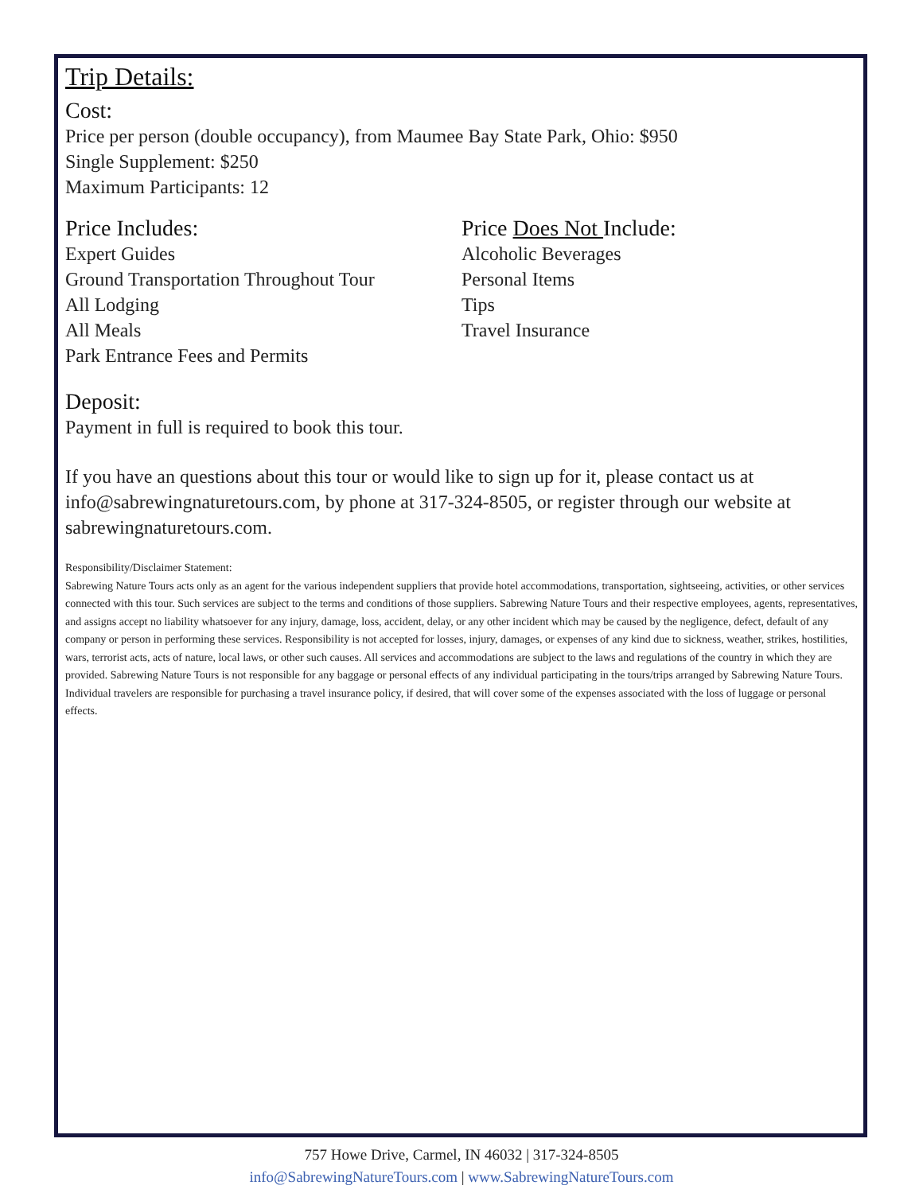Trip Details:
Cost:
Price per person (double occupancy), from Maumee Bay State Park, Ohio: $950
Single Supplement: $250
Maximum Participants: 12
Price Includes:
Expert Guides
Ground Transportation Throughout Tour
All Lodging
All Meals
Park Entrance Fees and Permits
Price Does Not Include:
Alcoholic Beverages
Personal Items
Tips
Travel Insurance
Deposit:
Payment in full is required to book this tour.
If you have an questions about this tour or would like to sign up for it, please contact us at info@sabrewingnaturetours.com, by phone at 317-324-8505, or register through our website at sabrewingnaturetours.com.
Responsibility/Disclaimer Statement:
Sabrewing Nature Tours acts only as an agent for the various independent suppliers that provide hotel accommodations, transportation, sightseeing, activities, or other services connected with this tour. Such services are subject to the terms and conditions of those suppliers. Sabrewing Nature Tours and their respective employees, agents, representatives, and assigns accept no liability whatsoever for any injury, damage, loss, accident, delay, or any other incident which may be caused by the negligence, defect, default of any company or person in performing these services. Responsibility is not accepted for losses, injury, damages, or expenses of any kind due to sickness, weather, strikes, hostilities, wars, terrorist acts, acts of nature, local laws, or other such causes. All services and accommodations are subject to the laws and regulations of the country in which they are provided. Sabrewing Nature Tours is not responsible for any baggage or personal effects of any individual participating in the tours/trips arranged by Sabrewing Nature Tours. Individual travelers are responsible for purchasing a travel insurance policy, if desired, that will cover some of the expenses associated with the loss of luggage or personal effects.
757 Howe Drive, Carmel, IN 46032 | 317-324-8505
info@SabrewingNatureTours.com | www.SabrewingNatureTours.com